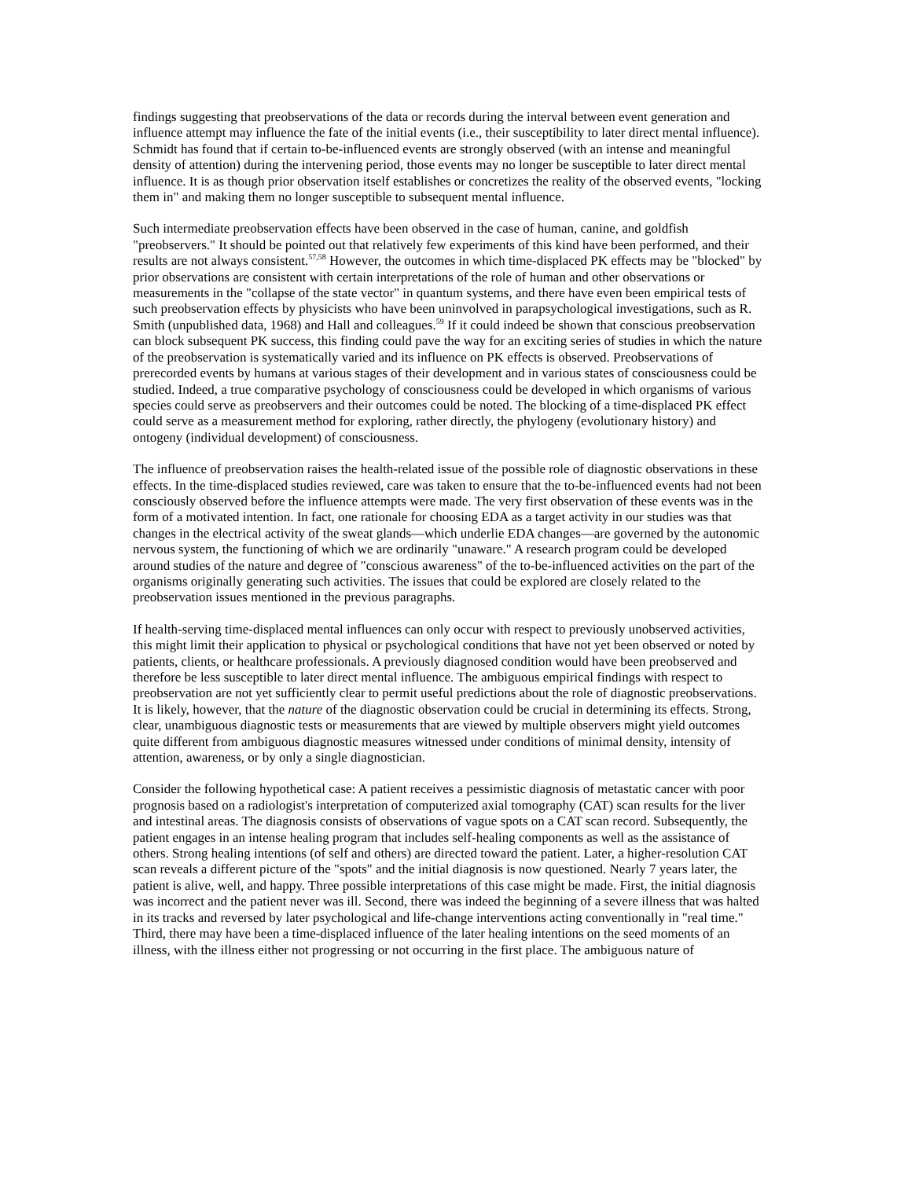findings suggesting that preobservations of the data or records during the interval between event generation and influence attempt may influence the fate of the initial events (i.e., their susceptibility to later direct mental influence). Schmidt has found that if certain to-be-influenced events are strongly observed (with an intense and meaningful density of attention) during the intervening period, those events may no longer be susceptible to later direct mental influence. It is as though prior observation itself establishes or concretizes the reality of the observed events, "locking them in" and making them no longer susceptible to subsequent mental influence.
Such intermediate preobservation effects have been observed in the case of human, canine, and goldfish "preobservers." It should be pointed out that relatively few experiments of this kind have been performed, and their results are not always consistent.<sup>57,58</sup> However, the outcomes in which time-displaced PK effects may be "blocked" by prior observations are consistent with certain interpretations of the role of human and other observations or measurements in the "collapse of the state vector" in quantum systems, and there have even been empirical tests of such preobservation effects by physicists who have been uninvolved in parapsychological investigations, such as R. Smith (unpublished data, 1968) and Hall and colleagues.<sup>59</sup> If it could indeed be shown that conscious preobservation can block subsequent PK success, this finding could pave the way for an exciting series of studies in which the nature of the preobservation is systematically varied and its influence on PK effects is observed. Preobservations of prerecorded events by humans at various stages of their development and in various states of consciousness could be studied. Indeed, a true comparative psychology of consciousness could be developed in which organisms of various species could serve as preobservers and their outcomes could be noted. The blocking of a time-displaced PK effect could serve as a measurement method for exploring, rather directly, the phylogeny (evolutionary history) and ontogeny (individual development) of consciousness.
The influence of preobservation raises the health-related issue of the possible role of diagnostic observations in these effects. In the time-displaced studies reviewed, care was taken to ensure that the to-be-influenced events had not been consciously observed before the influence attempts were made. The very first observation of these events was in the form of a motivated intention. In fact, one rationale for choosing EDA as a target activity in our studies was that changes in the electrical activity of the sweat glands—which underlie EDA changes—are governed by the autonomic nervous system, the functioning of which we are ordinarily "unaware." A research program could be developed around studies of the nature and degree of "conscious awareness" of the to-be-influenced activities on the part of the organisms originally generating such activities. The issues that could be explored are closely related to the preobservation issues mentioned in the previous paragraphs.
If health-serving time-displaced mental influences can only occur with respect to previously unobserved activities, this might limit their application to physical or psychological conditions that have not yet been observed or noted by patients, clients, or healthcare professionals. A previously diagnosed condition would have been preobserved and therefore be less susceptible to later direct mental influence. The ambiguous empirical findings with respect to preobservation are not yet sufficiently clear to permit useful predictions about the role of diagnostic preobservations. It is likely, however, that the nature of the diagnostic observation could be crucial in determining its effects. Strong, clear, unambiguous diagnostic tests or measurements that are viewed by multiple observers might yield outcomes quite different from ambiguous diagnostic measures witnessed under conditions of minimal density, intensity of attention, awareness, or by only a single diagnostician.
Consider the following hypothetical case: A patient receives a pessimistic diagnosis of metastatic cancer with poor prognosis based on a radiologist's interpretation of computerized axial tomography (CAT) scan results for the liver and intestinal areas. The diagnosis consists of observations of vague spots on a CAT scan record. Subsequently, the patient engages in an intense healing program that includes self-healing components as well as the assistance of others. Strong healing intentions (of self and others) are directed toward the patient. Later, a higher-resolution CAT scan reveals a different picture of the "spots" and the initial diagnosis is now questioned. Nearly 7 years later, the patient is alive, well, and happy. Three possible interpretations of this case might be made. First, the initial diagnosis was incorrect and the patient never was ill. Second, there was indeed the beginning of a severe illness that was halted in its tracks and reversed by later psychological and life-change interventions acting conventionally in "real time." Third, there may have been a time-displaced influence of the later healing intentions on the seed moments of an illness, with the illness either not progressing or not occurring in the first place. The ambiguous nature of